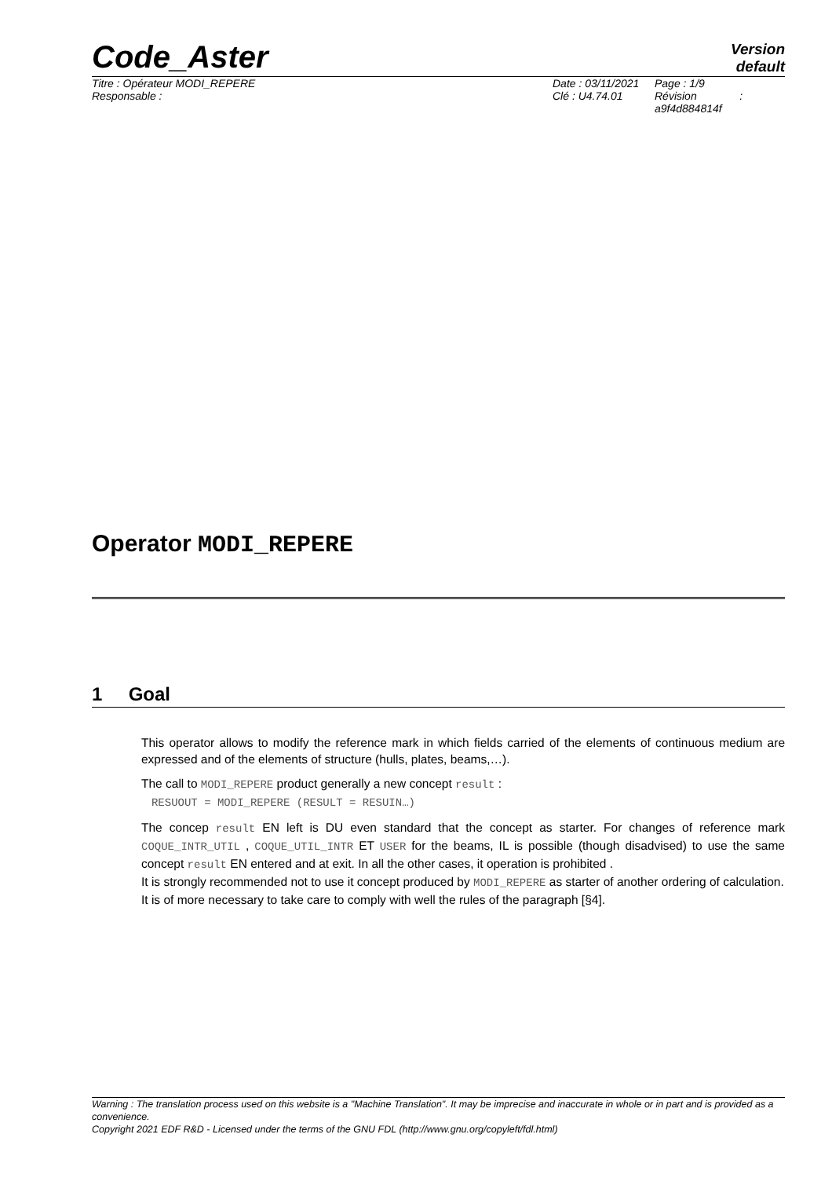Code_Aster
Version
default
| Titre : Opérateur MODI_REPERE | Date : 03/11/2021 | Page : 1/9 |
| Responsable : | Clé : U4.74.01 | Révision : a9f4d884814f |
Operator MODI_REPERE
1 Goal
This operator allows to modify the reference mark in which fields carried of the elements of continuous medium are expressed and of the elements of structure (hulls, plates, beams,…).
The call to MODI_REPERE product generally a new concept result :
RESUOUT = MODI_REPERE (RESULT = RESUIN…)
The concep result EN left is DU even standard that the concept as starter. For changes of reference mark COQUE_INTR_UTIL , COQUE_UTIL_INTR ET USER for the beams, IL is possible (though disadvised) to use the same concept result EN entered and at exit. In all the other cases, it operation is prohibited .
It is strongly recommended not to use it concept produced by MODI_REPERE as starter of another ordering of calculation.
It is of more necessary to take care to comply with well the rules of the paragraph [§4].
Warning : The translation process used on this website is a "Machine Translation". It may be imprecise and inaccurate in whole or in part and is provided as a convenience.
Copyright 2021 EDF R&D - Licensed under the terms of the GNU FDL (http://www.gnu.org/copyleft/fdl.html)